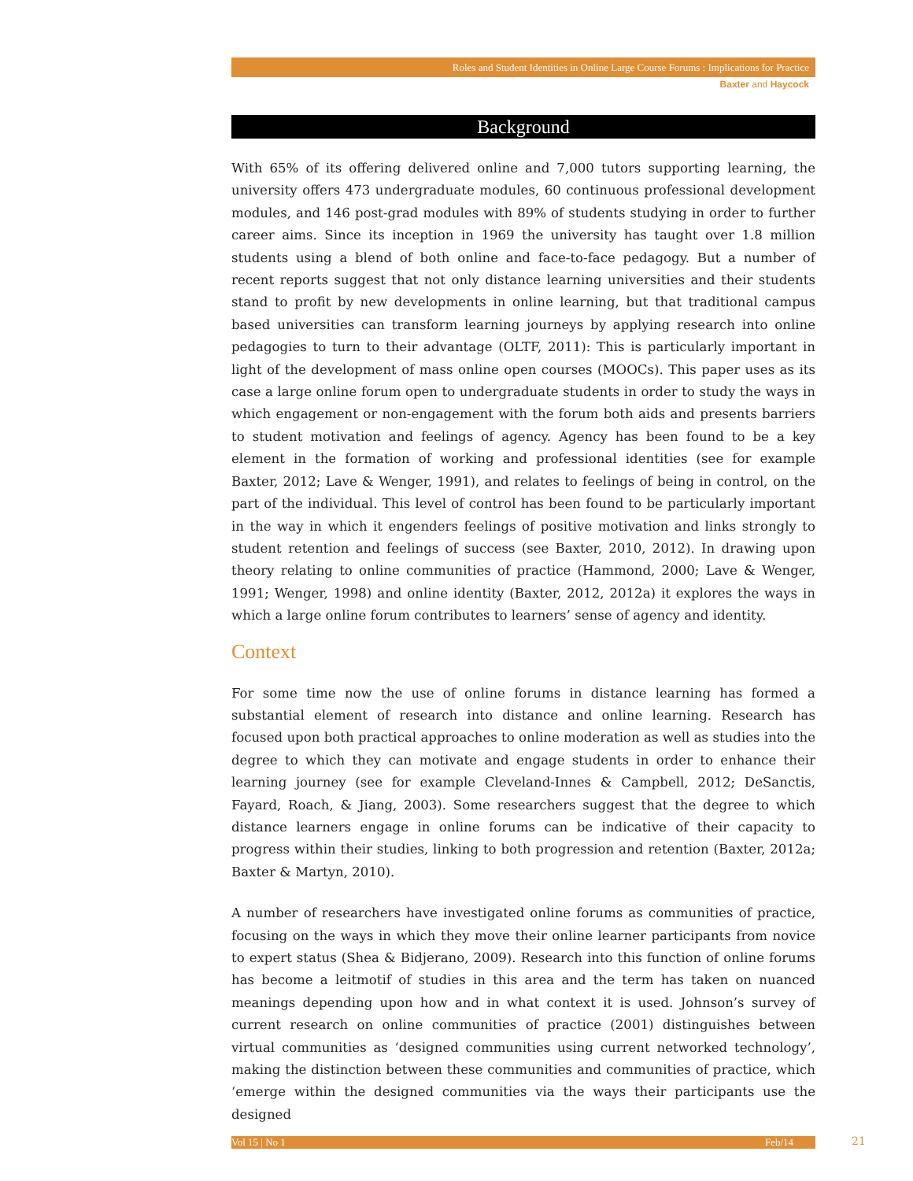Roles and Student Identities in Online Large Course Forums : Implications for Practice
Baxter and Haycock
Background
With 65% of its offering delivered online and 7,000 tutors supporting learning, the university offers 473 undergraduate modules, 60 continuous professional development modules, and 146 post-grad modules with 89% of students studying in order to further career aims. Since its inception in 1969 the university has taught over 1.8 million students using a blend of both online and face-to-face pedagogy. But a number of recent reports suggest that not only distance learning universities and their students stand to profit by new developments in online learning, but that traditional campus based universities can transform learning journeys by applying research into online pedagogies to turn to their advantage (OLTF, 2011): This is particularly important in light of the development of mass online open courses (MOOCs). This paper uses as its case a large online forum open to undergraduate students in order to study the ways in which engagement or non-engagement with the forum both aids and presents barriers to student motivation and feelings of agency. Agency has been found to be a key element in the formation of working and professional identities (see for example Baxter, 2012; Lave & Wenger, 1991), and relates to feelings of being in control, on the part of the individual. This level of control has been found to be particularly important in the way in which it engenders feelings of positive motivation and links strongly to student retention and feelings of success (see Baxter, 2010, 2012). In drawing upon theory relating to online communities of practice (Hammond, 2000; Lave & Wenger, 1991; Wenger, 1998) and online identity (Baxter, 2012, 2012a) it explores the ways in which a large online forum contributes to learners’ sense of agency and identity.
Context
For some time now the use of online forums in distance learning has formed a substantial element of research into distance and online learning. Research has focused upon both practical approaches to online moderation as well as studies into the degree to which they can motivate and engage students in order to enhance their learning journey (see for example Cleveland-Innes & Campbell, 2012; DeSanctis, Fayard, Roach, & Jiang, 2003). Some researchers suggest that the degree to which distance learners engage in online forums can be indicative of their capacity to progress within their studies, linking to both progression and retention (Baxter, 2012a; Baxter & Martyn, 2010).
A number of researchers have investigated online forums as communities of practice, focusing on the ways in which they move their online learner participants from novice to expert status (Shea & Bidjerano, 2009). Research into this function of online forums has become a leitmotif of studies in this area and the term has taken on nuanced meanings depending upon how and in what context it is used. Johnson’s survey of current research on online communities of practice (2001) distinguishes between virtual communities as ‘designed communities using current networked technology’, making the distinction between these communities and communities of practice, which ‘emerge within the designed communities via the ways their participants use the designed
Vol 15 | No 1 Feb/14 21